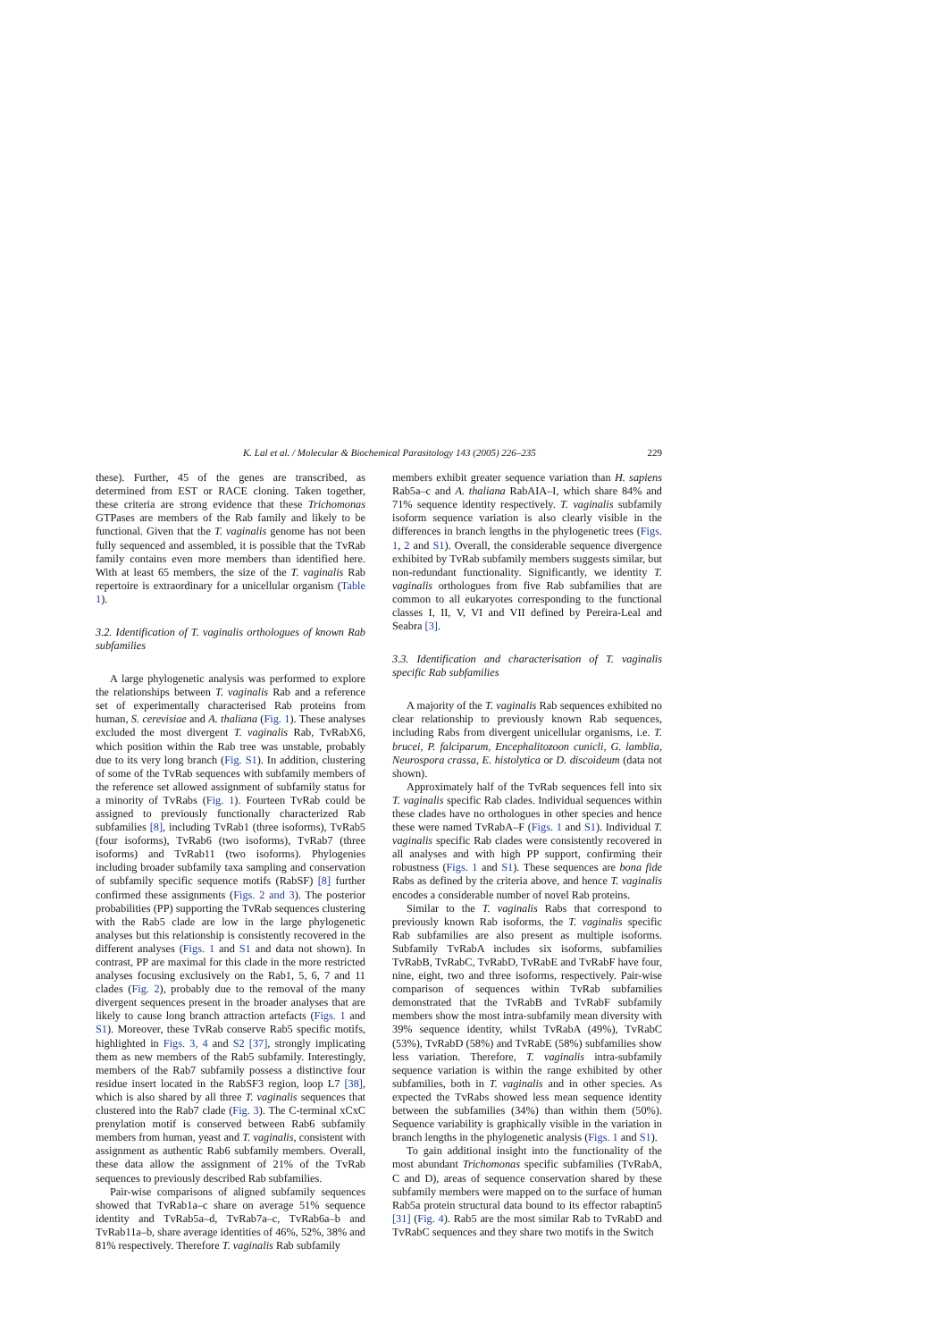K. Lal et al. / Molecular & Biochemical Parasitology 143 (2005) 226–235 229
these). Further, 45 of the genes are transcribed, as determined from EST or RACE cloning. Taken together, these criteria are strong evidence that these Trichomonas GTPases are members of the Rab family and likely to be functional. Given that the T. vaginalis genome has not been fully sequenced and assembled, it is possible that the TvRab family contains even more members than identified here. With at least 65 members, the size of the T. vaginalis Rab repertoire is extraordinary for a unicellular organism (Table 1).
3.2. Identification of T. vaginalis orthologues of known Rab subfamilies
A large phylogenetic analysis was performed to explore the relationships between T. vaginalis Rab and a reference set of experimentally characterised Rab proteins from human, S. cerevisiae and A. thaliana (Fig. 1). These analyses excluded the most divergent T. vaginalis Rab, TvRabX6, which position within the Rab tree was unstable, probably due to its very long branch (Fig. S1). In addition, clustering of some of the TvRab sequences with subfamily members of the reference set allowed assignment of subfamily status for a minority of TvRabs (Fig. 1). Fourteen TvRab could be assigned to previously functionally characterized Rab subfamilies [8], including TvRab1 (three isoforms), TvRab5 (four isoforms), TvRab6 (two isoforms), TvRab7 (three isoforms) and TvRab11 (two isoforms). Phylogenies including broader subfamily taxa sampling and conservation of subfamily specific sequence motifs (RabSF) [8] further confirmed these assignments (Figs. 2 and 3). The posterior probabilities (PP) supporting the TvRab sequences clustering with the Rab5 clade are low in the large phylogenetic analyses but this relationship is consistently recovered in the different analyses (Figs. 1 and S1 and data not shown). In contrast, PP are maximal for this clade in the more restricted analyses focusing exclusively on the Rab1, 5, 6, 7 and 11 clades (Fig. 2), probably due to the removal of the many divergent sequences present in the broader analyses that are likely to cause long branch attraction artefacts (Figs. 1 and S1). Moreover, these TvRab conserve Rab5 specific motifs, highlighted in Figs. 3, 4 and S2 [37], strongly implicating them as new members of the Rab5 subfamily. Interestingly, members of the Rab7 subfamily possess a distinctive four residue insert located in the RabSF3 region, loop L7 [38], which is also shared by all three T. vaginalis sequences that clustered into the Rab7 clade (Fig. 3). The C-terminal xCxC prenylation motif is conserved between Rab6 subfamily members from human, yeast and T. vaginalis, consistent with assignment as authentic Rab6 subfamily members. Overall, these data allow the assignment of 21% of the TvRab sequences to previously described Rab subfamilies.
Pair-wise comparisons of aligned subfamily sequences showed that TvRab1a–c share on average 51% sequence identity and TvRab5a–d, TvRab7a–c, TvRab6a–b and TvRab11a–b, share average identities of 46%, 52%, 38% and 81% respectively. Therefore T. vaginalis Rab subfamily
members exhibit greater sequence variation than H. sapiens Rab5a–c and A. thaliana RabAIA–I, which share 84% and 71% sequence identity respectively. T. vaginalis subfamily isoform sequence variation is also clearly visible in the differences in branch lengths in the phylogenetic trees (Figs. 1, 2 and S1). Overall, the considerable sequence divergence exhibited by TvRab subfamily members suggests similar, but non-redundant functionality. Significantly, we identity T. vaginalis orthologues from five Rab subfamilies that are common to all eukaryotes corresponding to the functional classes I, II, V, VI and VII defined by Pereira-Leal and Seabra [3].
3.3. Identification and characterisation of T. vaginalis specific Rab subfamilies
A majority of the T. vaginalis Rab sequences exhibited no clear relationship to previously known Rab sequences, including Rabs from divergent unicellular organisms, i.e. T. brucei, P. falciparum, Encephalitozoon cunicli, G. lamblia, Neurospora crassa, E. histolytica or D. discoideum (data not shown).
Approximately half of the TvRab sequences fell into six T. vaginalis specific Rab clades. Individual sequences within these clades have no orthologues in other species and hence these were named TvRabA–F (Figs. 1 and S1). Individual T. vaginalis specific Rab clades were consistently recovered in all analyses and with high PP support, confirming their robustness (Figs. 1 and S1). These sequences are bona fide Rabs as defined by the criteria above, and hence T. vaginalis encodes a considerable number of novel Rab proteins.
Similar to the T. vaginalis Rabs that correspond to previously known Rab isoforms, the T. vaginalis specific Rab subfamilies are also present as multiple isoforms. Subfamily TvRabA includes six isoforms, subfamilies TvRabB, TvRabC, TvRabD, TvRabE and TvRabF have four, nine, eight, two and three isoforms, respectively. Pair-wise comparison of sequences within TvRab subfamilies demonstrated that the TvRabB and TvRabF subfamily members show the most intra-subfamily mean diversity with 39% sequence identity, whilst TvRabA (49%), TvRabC (53%), TvRabD (58%) and TvRabE (58%) subfamilies show less variation. Therefore, T. vaginalis intra-subfamily sequence variation is within the range exhibited by other subfamilies, both in T. vaginalis and in other species. As expected the TvRabs showed less mean sequence identity between the subfamilies (34%) than within them (50%). Sequence variability is graphically visible in the variation in branch lengths in the phylogenetic analysis (Figs. 1 and S1).
To gain additional insight into the functionality of the most abundant Trichomonas specific subfamilies (TvRabA, C and D), areas of sequence conservation shared by these subfamily members were mapped on to the surface of human Rab5a protein structural data bound to its effector rabaptin5 [31] (Fig. 4). Rab5 are the most similar Rab to TvRabD and TvRabC sequences and they share two motifs in the Switch